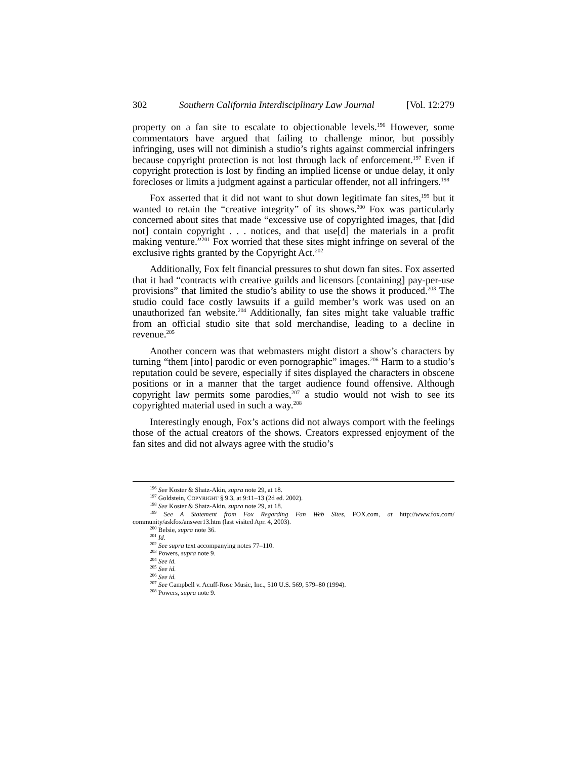302 Southern California Interdisciplinary Law Journal [Vol. 12:279
property on a fan site to escalate to objectionable levels.<sup>196</sup> However, some commentators have argued that failing to challenge minor, but possibly infringing, uses will not diminish a studio’s rights against commercial infringers because copyright protection is not lost through lack of enforcement.<sup>197</sup> Even if copyright protection is lost by finding an implied license or undue delay, it only forecloses or limits a judgment against a particular offender, not all infringers.<sup>198</sup>
Fox asserted that it did not want to shut down legitimate fan sites,<sup>199</sup> but it wanted to retain the “creative integrity” of its shows.<sup>200</sup> Fox was particularly concerned about sites that made “excessive use of copyrighted images, that [did not] contain copyright . . . notices, and that use[d] the materials in a profit making venture.”<sup>201</sup> Fox worried that these sites might infringe on several of the exclusive rights granted by the Copyright Act.<sup>202</sup>
Additionally, Fox felt financial pressures to shut down fan sites. Fox asserted that it had “contracts with creative guilds and licensors [containing] pay-per-use provisions” that limited the studio’s ability to use the shows it produced.<sup>203</sup> The studio could face costly lawsuits if a guild member’s work was used on an unauthorized fan website.<sup>204</sup> Additionally, fan sites might take valuable traffic from an official studio site that sold merchandise, leading to a decline in revenue.<sup>205</sup>
Another concern was that webmasters might distort a show’s characters by turning “them [into] parodic or even pornographic” images.<sup>206</sup> Harm to a studio’s reputation could be severe, especially if sites displayed the characters in obscene positions or in a manner that the target audience found offensive. Although copyright law permits some parodies,<sup>207</sup> a studio would not wish to see its copyrighted material used in such a way.<sup>208</sup>
Interestingly enough, Fox’s actions did not always comport with the feelings those of the actual creators of the shows. Creators expressed enjoyment of the fan sites and did not always agree with the studio’s
<sup>196</sup> See Koster & Shatz-Akin, supra note 29, at 18.
<sup>197</sup> Goldstein, COPYRIGHT § 9.3, at 9:11–13 (2d ed. 2002).
<sup>198</sup> See Koster & Shatz-Akin, supra note 29, at 18.
<sup>199</sup> See A Statement from Fox Regarding Fan Web Sites, FOX.com, at http://www.fox.com/ community/askfox/answer13.htm (last visited Apr. 4, 2003).
<sup>200</sup> Belsie, supra note 36.
<sup>201</sup> Id.
<sup>202</sup> See supra text accompanying notes 77–110.
<sup>203</sup> Powers, supra note 9.
<sup>204</sup> See id.
<sup>205</sup> See id.
<sup>206</sup> See id.
<sup>207</sup> See Campbell v. Acuff-Rose Music, Inc., 510 U.S. 569, 579–80 (1994).
<sup>208</sup> Powers, supra note 9.